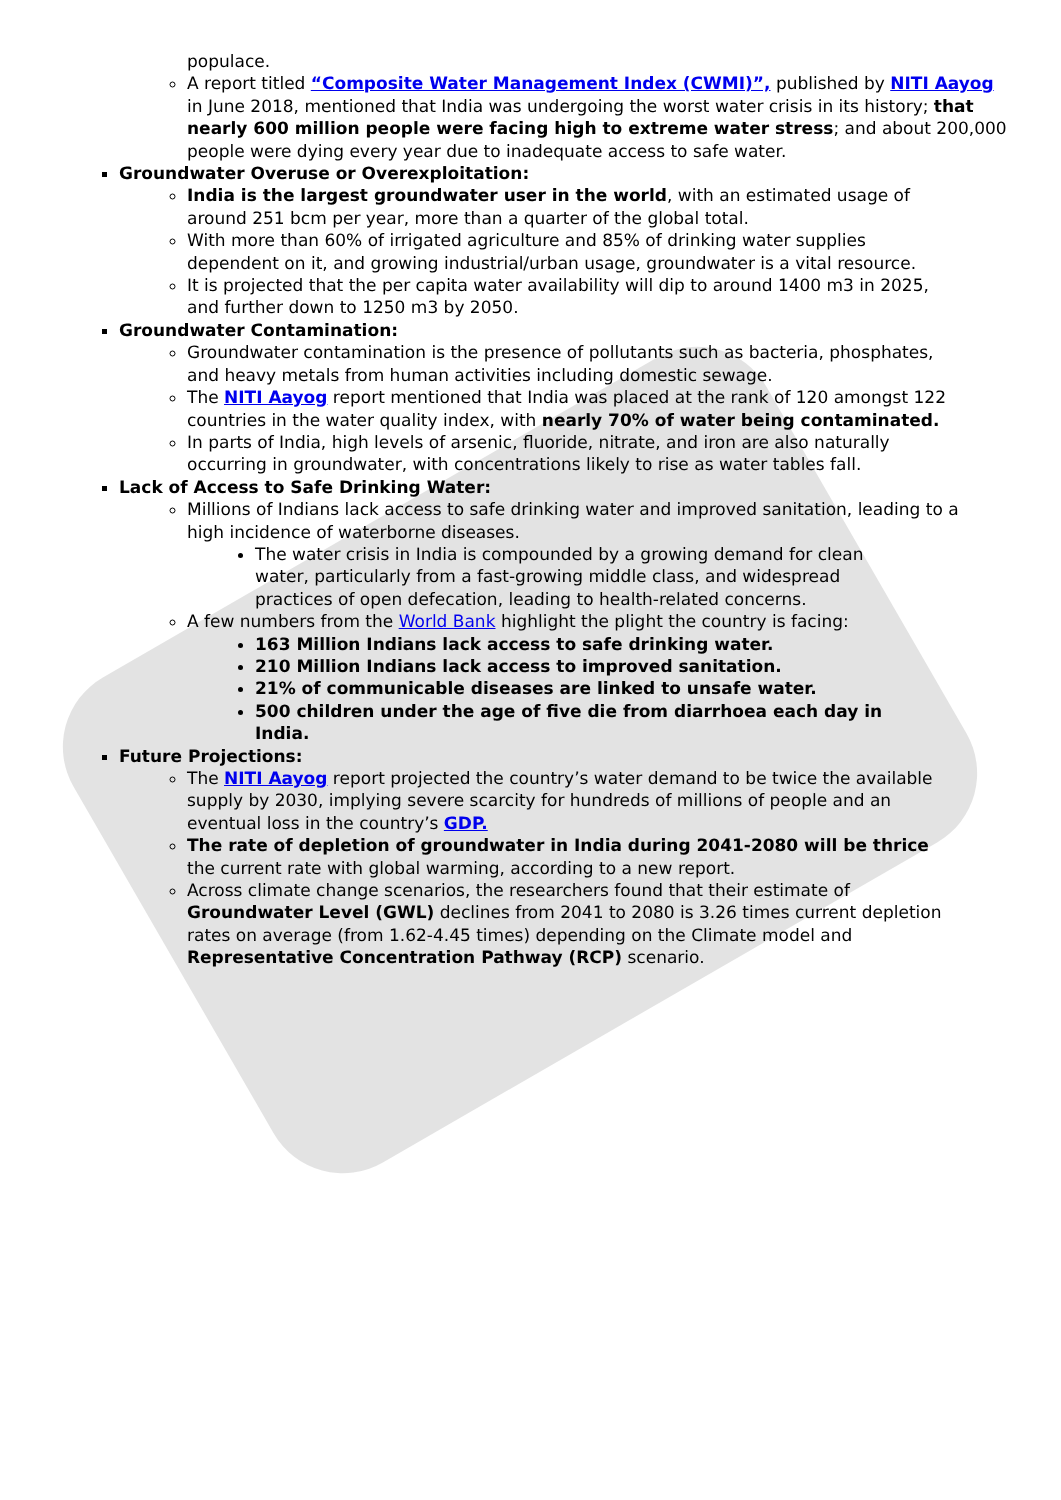populace.
A report titled “Composite Water Management Index (CWMI)”, published by NITI Aayog in June 2018, mentioned that India was undergoing the worst water crisis in its history; that nearly 600 million people were facing high to extreme water stress; and about 200,000 people were dying every year due to inadequate access to safe water.
Groundwater Overuse or Overexploitation:
India is the largest groundwater user in the world, with an estimated usage of around 251 bcm per year, more than a quarter of the global total.
With more than 60% of irrigated agriculture and 85% of drinking water supplies dependent on it, and growing industrial/urban usage, groundwater is a vital resource.
It is projected that the per capita water availability will dip to around 1400 m3 in 2025, and further down to 1250 m3 by 2050.
Groundwater Contamination:
Groundwater contamination is the presence of pollutants such as bacteria, phosphates, and heavy metals from human activities including domestic sewage.
The NITI Aayog report mentioned that India was placed at the rank of 120 amongst 122 countries in the water quality index, with nearly 70% of water being contaminated.
In parts of India, high levels of arsenic, fluoride, nitrate, and iron are also naturally occurring in groundwater, with concentrations likely to rise as water tables fall.
Lack of Access to Safe Drinking Water:
Millions of Indians lack access to safe drinking water and improved sanitation, leading to a high incidence of waterborne diseases.
The water crisis in India is compounded by a growing demand for clean water, particularly from a fast-growing middle class, and widespread practices of open defecation, leading to health-related concerns.
A few numbers from the World Bank highlight the plight the country is facing:
163 Million Indians lack access to safe drinking water.
210 Million Indians lack access to improved sanitation.
21% of communicable diseases are linked to unsafe water.
500 children under the age of five die from diarrhoea each day in India.
Future Projections:
The NITI Aayog report projected the country’s water demand to be twice the available supply by 2030, implying severe scarcity for hundreds of millions of people and an eventual loss in the country’s GDP.
The rate of depletion of groundwater in India during 2041-2080 will be thrice the current rate with global warming, according to a new report.
Across climate change scenarios, the researchers found that their estimate of Groundwater Level (GWL) declines from 2041 to 2080 is 3.26 times current depletion rates on average (from 1.62-4.45 times) depending on the Climate model and Representative Concentration Pathway (RCP) scenario.